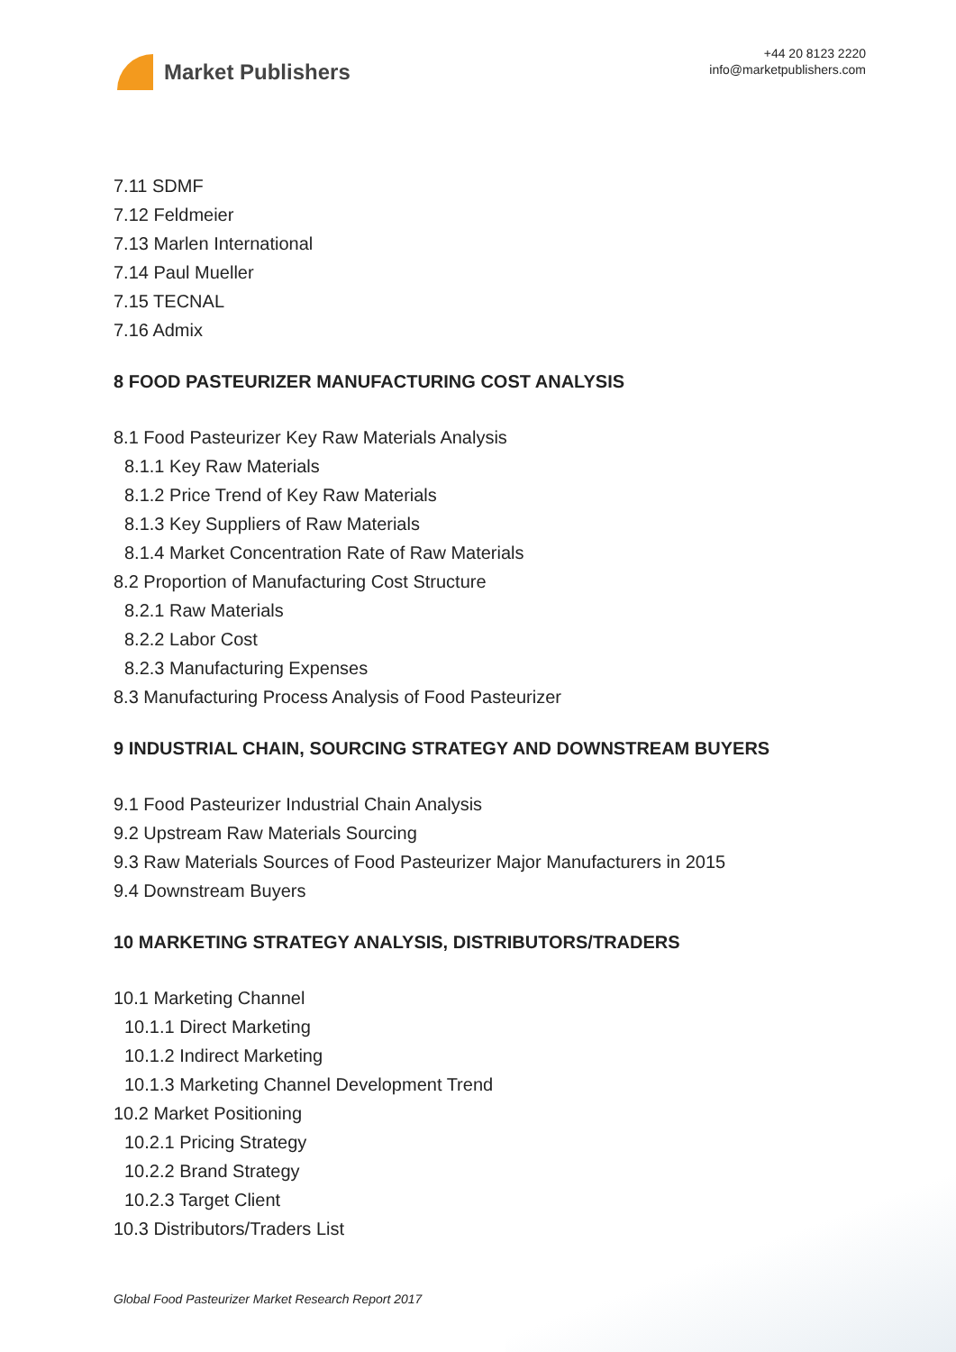Market Publishers
+44 20 8123 2220
info@marketpublishers.com
7.11 SDMF
7.12 Feldmeier
7.13 Marlen International
7.14 Paul Mueller
7.15 TECNAL
7.16 Admix
8 FOOD PASTEURIZER MANUFACTURING COST ANALYSIS
8.1 Food Pasteurizer Key Raw Materials Analysis
8.1.1 Key Raw Materials
8.1.2 Price Trend of Key Raw Materials
8.1.3 Key Suppliers of Raw Materials
8.1.4 Market Concentration Rate of Raw Materials
8.2 Proportion of Manufacturing Cost Structure
8.2.1 Raw Materials
8.2.2 Labor Cost
8.2.3 Manufacturing Expenses
8.3 Manufacturing Process Analysis of Food Pasteurizer
9 INDUSTRIAL CHAIN, SOURCING STRATEGY AND DOWNSTREAM BUYERS
9.1 Food Pasteurizer Industrial Chain Analysis
9.2 Upstream Raw Materials Sourcing
9.3 Raw Materials Sources of Food Pasteurizer Major Manufacturers in 2015
9.4 Downstream Buyers
10 MARKETING STRATEGY ANALYSIS, DISTRIBUTORS/TRADERS
10.1 Marketing Channel
10.1.1 Direct Marketing
10.1.2 Indirect Marketing
10.1.3 Marketing Channel Development Trend
10.2 Market Positioning
10.2.1 Pricing Strategy
10.2.2 Brand Strategy
10.2.3 Target Client
10.3 Distributors/Traders List
Global Food Pasteurizer Market Research Report 2017